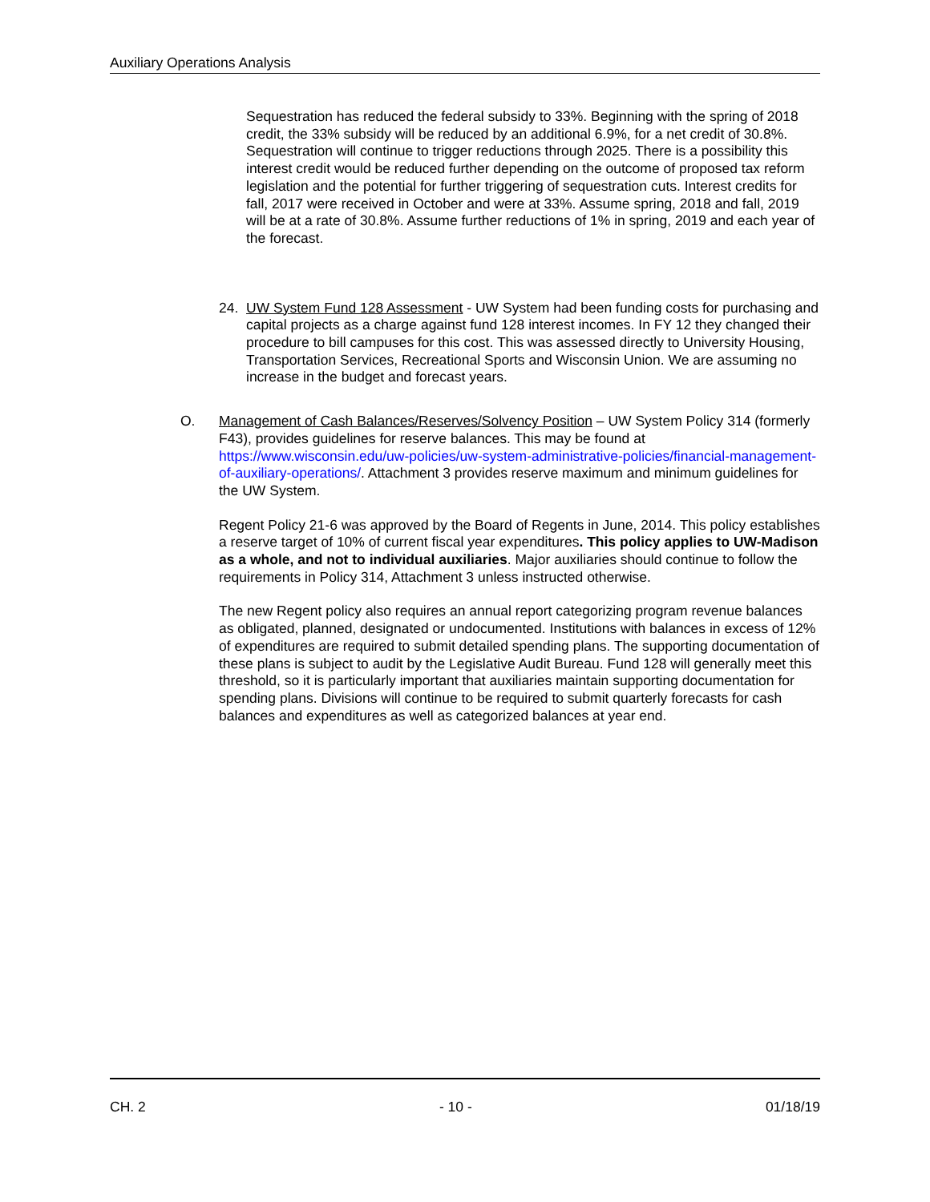Auxiliary Operations Analysis
Sequestration has reduced the federal subsidy to 33%. Beginning with the spring of 2018 credit, the 33% subsidy will be reduced by an additional 6.9%, for a net credit of 30.8%. Sequestration will continue to trigger reductions through 2025. There is a possibility this interest credit would be reduced further depending on the outcome of proposed tax reform legislation and the potential for further triggering of sequestration cuts. Interest credits for fall, 2017 were received in October and were at 33%. Assume spring, 2018 and fall, 2019 will be at a rate of 30.8%. Assume further reductions of 1% in spring, 2019 and each year of the forecast.
24. UW System Fund 128 Assessment - UW System had been funding costs for purchasing and capital projects as a charge against fund 128 interest incomes. In FY 12 they changed their procedure to bill campuses for this cost. This was assessed directly to University Housing, Transportation Services, Recreational Sports and Wisconsin Union. We are assuming no increase in the budget and forecast years.
O. Management of Cash Balances/Reserves/Solvency Position – UW System Policy 314 (formerly F43), provides guidelines for reserve balances. This may be found at https://www.wisconsin.edu/uw-policies/uw-system-administrative-policies/financial-management-of-auxiliary-operations/. Attachment 3 provides reserve maximum and minimum guidelines for the UW System.
Regent Policy 21-6 was approved by the Board of Regents in June, 2014. This policy establishes a reserve target of 10% of current fiscal year expenditures. This policy applies to UW-Madison as a whole, and not to individual auxiliaries. Major auxiliaries should continue to follow the requirements in Policy 314, Attachment 3 unless instructed otherwise.
The new Regent policy also requires an annual report categorizing program revenue balances as obligated, planned, designated or undocumented. Institutions with balances in excess of 12% of expenditures are required to submit detailed spending plans. The supporting documentation of these plans is subject to audit by the Legislative Audit Bureau. Fund 128 will generally meet this threshold, so it is particularly important that auxiliaries maintain supporting documentation for spending plans. Divisions will continue to be required to submit quarterly forecasts for cash balances and expenditures as well as categorized balances at year end.
CH. 2 - 10 - 01/18/19